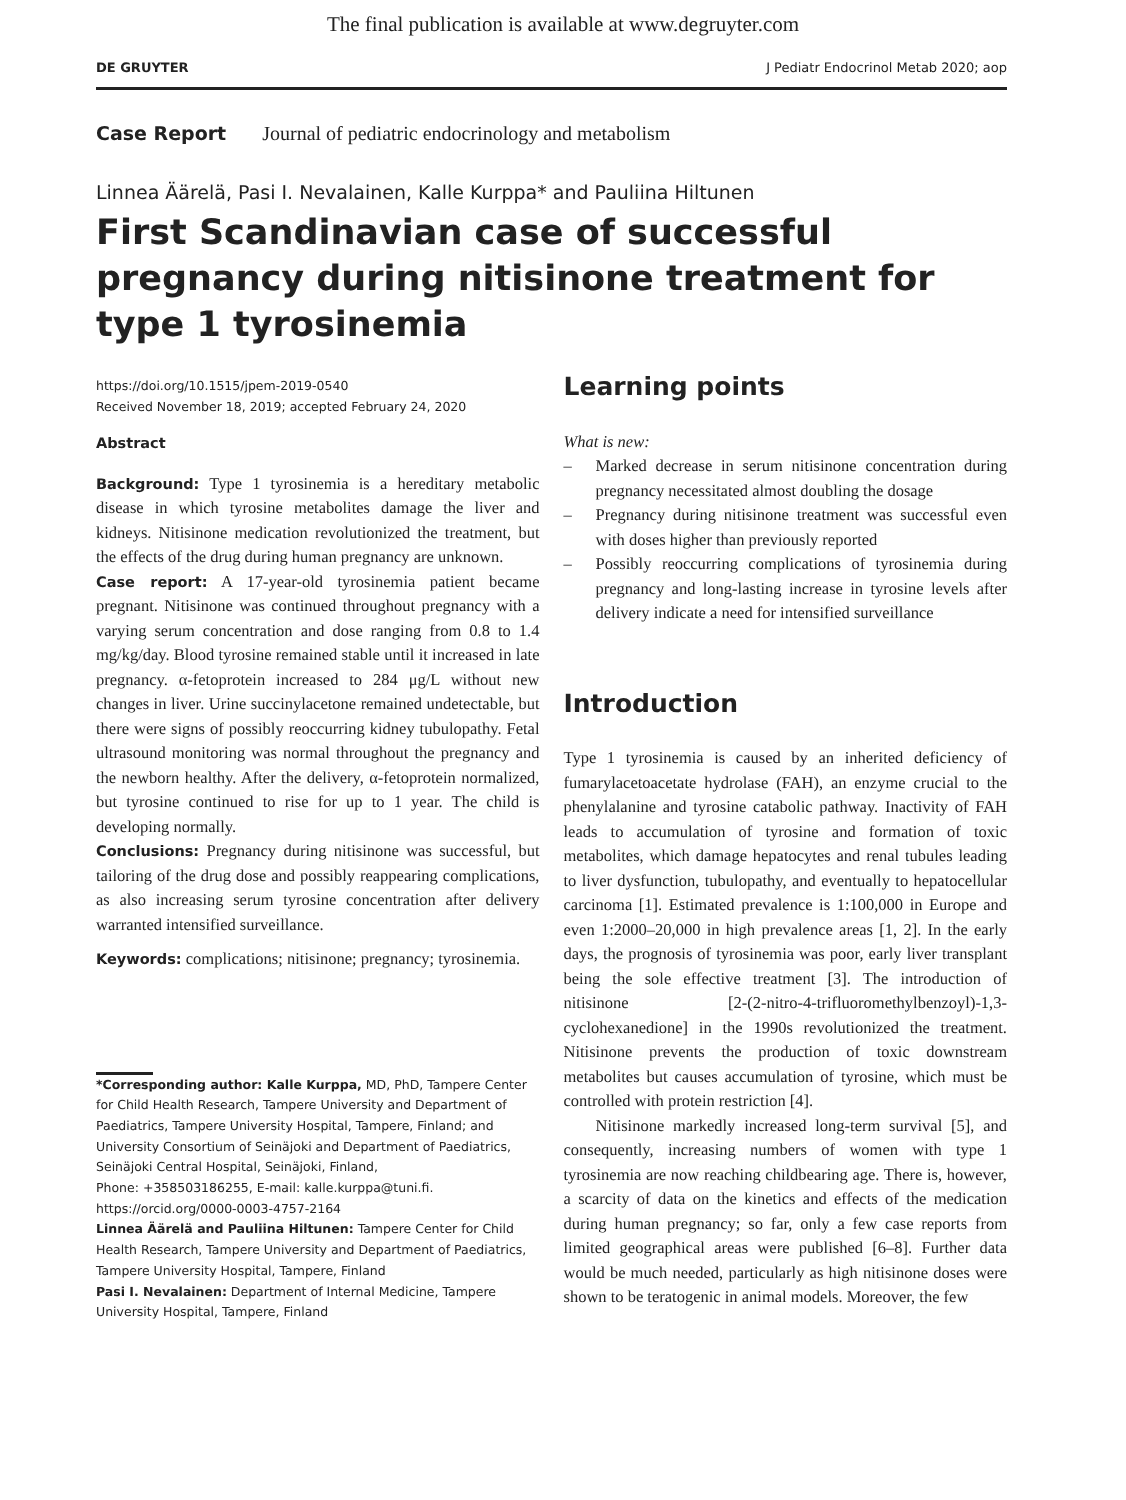The final publication is available at www.degruyter.com
DE GRUYTER J Pediatr Endocrinol Metab 2020; aop
Case Report Journal of pediatric endocrinology and metabolism
Linnea Äärelä, Pasi I. Nevalainen, Kalle Kurppa* and Pauliina Hiltunen
First Scandinavian case of successful pregnancy during nitisinone treatment for type 1 tyrosinemia
https://doi.org/10.1515/jpem-2019-0540
Received November 18, 2019; accepted February 24, 2020
Abstract
Background: Type 1 tyrosinemia is a hereditary metabolic disease in which tyrosine metabolites damage the liver and kidneys. Nitisinone medication revolutionized the treatment, but the effects of the drug during human pregnancy are unknown.
Case report: A 17-year-old tyrosinemia patient became pregnant. Nitisinone was continued throughout pregnancy with a varying serum concentration and dose ranging from 0.8 to 1.4 mg/kg/day. Blood tyrosine remained stable until it increased in late pregnancy. α-fetoprotein increased to 284 μg/L without new changes in liver. Urine succinylacetone remained undetectable, but there were signs of possibly reoccurring kidney tubulopathy. Fetal ultrasound monitoring was normal throughout the pregnancy and the newborn healthy. After the delivery, α-fetoprotein normalized, but tyrosine continued to rise for up to 1 year. The child is developing normally.
Conclusions: Pregnancy during nitisinone was successful, but tailoring of the drug dose and possibly reappearing complications, as also increasing serum tyrosine concentration after delivery warranted intensified surveillance.
Keywords: complications; nitisinone; pregnancy; tyrosinemia.
*Corresponding author: Kalle Kurppa, MD, PhD, Tampere Center for Child Health Research, Tampere University and Department of Paediatrics, Tampere University Hospital, Tampere, Finland; and University Consortium of Seinäjoki and Department of Paediatrics, Seinäjoki Central Hospital, Seinäjoki, Finland,
Phone: +358503186255, E-mail: kalle.kurppa@tuni.fi.
https://orcid.org/0000-0003-4757-2164
Linnea Äärelä and Pauliina Hiltunen: Tampere Center for Child Health Research, Tampere University and Department of Paediatrics, Tampere University Hospital, Tampere, Finland
Pasi I. Nevalainen: Department of Internal Medicine, Tampere University Hospital, Tampere, Finland
Learning points
What is new:
– Marked decrease in serum nitisinone concentration during pregnancy necessitated almost doubling the dosage
– Pregnancy during nitisinone treatment was successful even with doses higher than previously reported
– Possibly reoccurring complications of tyrosinemia during pregnancy and long-lasting increase in tyrosine levels after delivery indicate a need for intensified surveillance
Introduction
Type 1 tyrosinemia is caused by an inherited deficiency of fumarylacetoacetate hydrolase (FAH), an enzyme crucial to the phenylalanine and tyrosine catabolic pathway. Inactivity of FAH leads to accumulation of tyrosine and formation of toxic metabolites, which damage hepatocytes and renal tubules leading to liver dysfunction, tubulopathy, and eventually to hepatocellular carcinoma [1]. Estimated prevalence is 1:100,000 in Europe and even 1:2000–20,000 in high prevalence areas [1, 2]. In the early days, the prognosis of tyrosinemia was poor, early liver transplant being the sole effective treatment [3]. The introduction of nitisinone [2-(2-nitro-4-trifluoromethylbenzoyl)-1,3-cyclohexanedione] in the 1990s revolutionized the treatment. Nitisinone prevents the production of toxic downstream metabolites but causes accumulation of tyrosine, which must be controlled with protein restriction [4].
Nitisinone markedly increased long-term survival [5], and consequently, increasing numbers of women with type 1 tyrosinemia are now reaching childbearing age. There is, however, a scarcity of data on the kinetics and effects of the medication during human pregnancy; so far, only a few case reports from limited geographical areas were published [6–8]. Further data would be much needed, particularly as high nitisinone doses were shown to be teratogenic in animal models. Moreover, the few